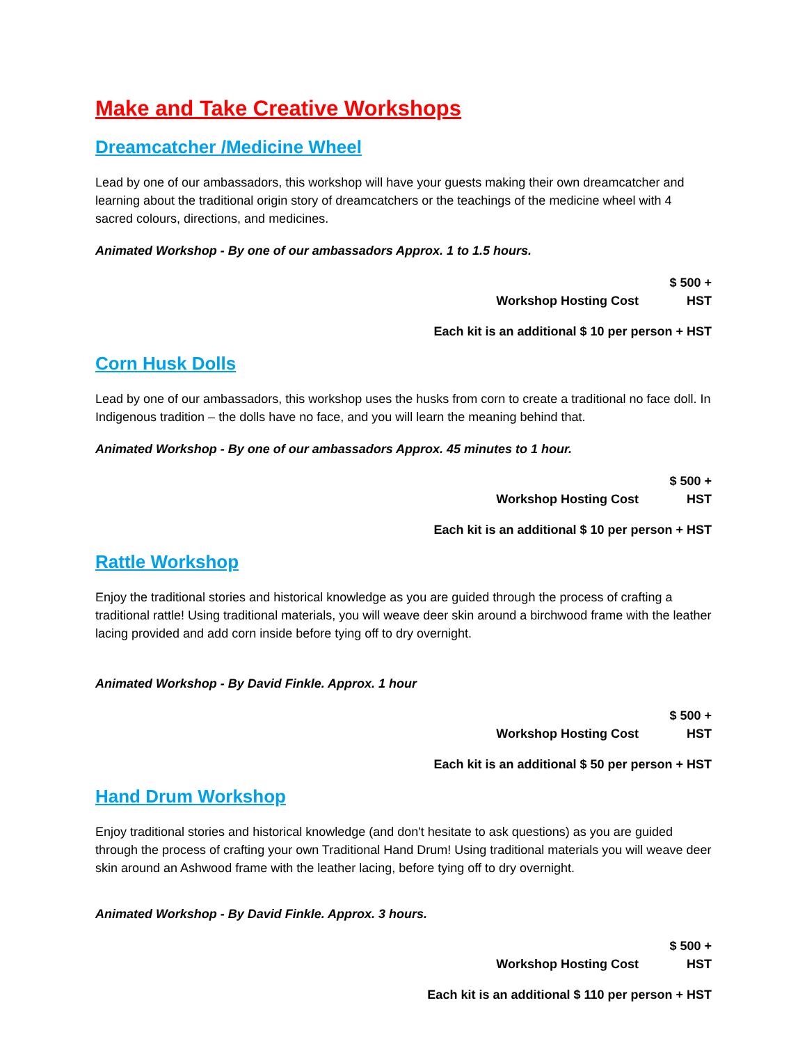Make and Take Creative Workshops
Dreamcatcher /Medicine Wheel
Lead by one of our ambassadors, this workshop will have your guests making their own dreamcatcher and learning about the traditional origin story of dreamcatchers or the teachings of the medicine wheel with 4 sacred colours, directions, and medicines.
Animated Workshop - By one of our ambassadors Approx. 1 to 1.5 hours.
Workshop Hosting Cost $ 500 + HST
Each kit is an additional $ 10 per person + HST
Corn Husk Dolls
Lead by one of our ambassadors, this workshop uses the husks from corn to create a traditional no face doll. In Indigenous tradition – the dolls have no face, and you will learn the meaning behind that.
Animated Workshop - By one of our ambassadors Approx. 45 minutes to 1 hour.
Workshop Hosting Cost $ 500 + HST
Each kit is an additional $ 10 per person + HST
Rattle Workshop
Enjoy the traditional stories and historical knowledge as you are guided through the process of crafting a traditional rattle! Using traditional materials, you will weave deer skin around a birchwood frame with the leather lacing provided and add corn inside before tying off to dry overnight.
Animated Workshop - By David Finkle. Approx. 1 hour
Workshop Hosting Cost $ 500 + HST
Each kit is an additional $ 50 per person + HST
Hand Drum Workshop
Enjoy traditional stories and historical knowledge (and don't hesitate to ask questions) as you are guided through the process of crafting your own Traditional Hand Drum! Using traditional materials you will weave deer skin around an Ashwood frame with the leather lacing, before tying off to dry overnight.
Animated Workshop - By David Finkle. Approx. 3 hours.
Workshop Hosting Cost $ 500 + HST
Each kit is an additional $ 110 per person + HST